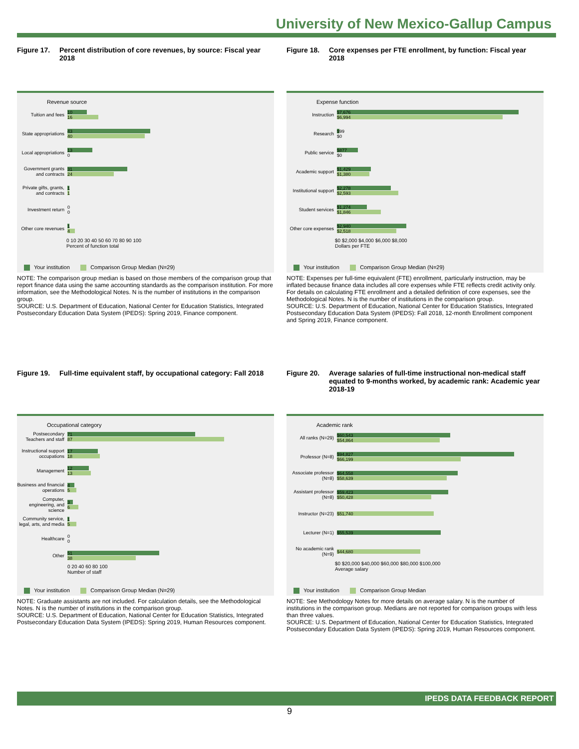University of New Mexico-Gallup Campus
Figure 17. Percent distribution of core revenues, by source: Fiscal year 2018
Revenue source
Tuition and fees
10
16
State appropriations
43
40
Local appropriations
13
0
Government grants and contracts
31
24
Private gifts, grants, and contracts
1
1
Investment return
0
0
Other core revenues
1
4
0 10 20 30 40 50 60 70 80 90 100
Percent of function total
Your institution Comparison Group Median (N=29)
NOTE: The comparison group median is based on those members of the comparison group that report finance data using the same accounting standards as the comparison institution. For more information, see the Methodological Notes. N is the number of institutions in the comparison group.
SOURCE: U.S. Department of Education, National Center for Education Statistics, Integrated Postsecondary Education Data System (IPEDS): Spring 2019, Finance component.
Figure 18. Core expenses per FTE enrollment, by function: Fiscal year 2018
Expense function
Instruction
$7,676
$6,994
Research
$99
$0
Public service
$877
$0
Academic support
$1,429
$1,380
Institutional support
$2,278
$2,593
Student services
$1,274
$1,846
Other core expenses
$2,940
$2,518
$0 $2,000 $4,000 $6,000 $8,000
Dollars per FTE
Your institution Comparison Group Median (N=29)
NOTE: Expenses per full-time equivalent (FTE) enrollment, particularly instruction, may be inflated because finance data includes all core expenses while FTE reflects credit activity only. For details on calculating FTE enrollment and a detailed definition of core expenses, see the Methodological Notes. N is the number of institutions in the comparison group.
SOURCE: U.S. Department of Education, National Center for Education Statistics, Integrated Postsecondary Education Data System (IPEDS): Fall 2018, 12-month Enrollment component and Spring 2019, Finance component.
Figure 19. Full-time equivalent staff, by occupational category: Fall 2018
Occupational category
Postsecondary Teachers and staff
71
87
Instructional support occupations
17
18
Management
12
13
Business and financial operations
4
5
Computer, engineering, and science
3
6
Community service, legal, arts, and media
1
5
Healthcare
0
0
Other
51
38
0 20 40 60 80 100
Number of staff
Your institution Comparison Group Median (N=29)
NOTE: Graduate assistants are not included. For calculation details, see the Methodological Notes. N is the number of institutions in the comparison group.
SOURCE: U.S. Department of Education, National Center for Education Statistics, Integrated Postsecondary Education Data System (IPEDS): Spring 2019, Human Resources component.
Figure 20. Average salaries of full-time instructional non-medical staff equated to 9-months worked, by academic rank: Academic year 2018-19
Academic rank
All ranks (N=29)
$60,543
$54,864
Professor (N=8)
$94,827
$66,199
Associate professor (N=8)
$64,558
$58,639
Assistant professor (N=8)
$59,423
$50,428
Instructor (N=23)
$51,740
Lecturer (N=1)
$55,539
No academic rank (N=9)
$44,680
$0 $20,000 $40,000 $60,000 $80,000 $100,000
Average salary
Your institution Comparison Group Median
NOTE: See Methodology Notes for more details on average salary. N is the number of institutions in the comparison group. Medians are not reported for comparison groups with less than three values.
SOURCE: U.S. Department of Education, National Center for Education Statistics, Integrated Postsecondary Education Data System (IPEDS): Spring 2019, Human Resources component.
IPEDS DATA FEEDBACK REPORT
9